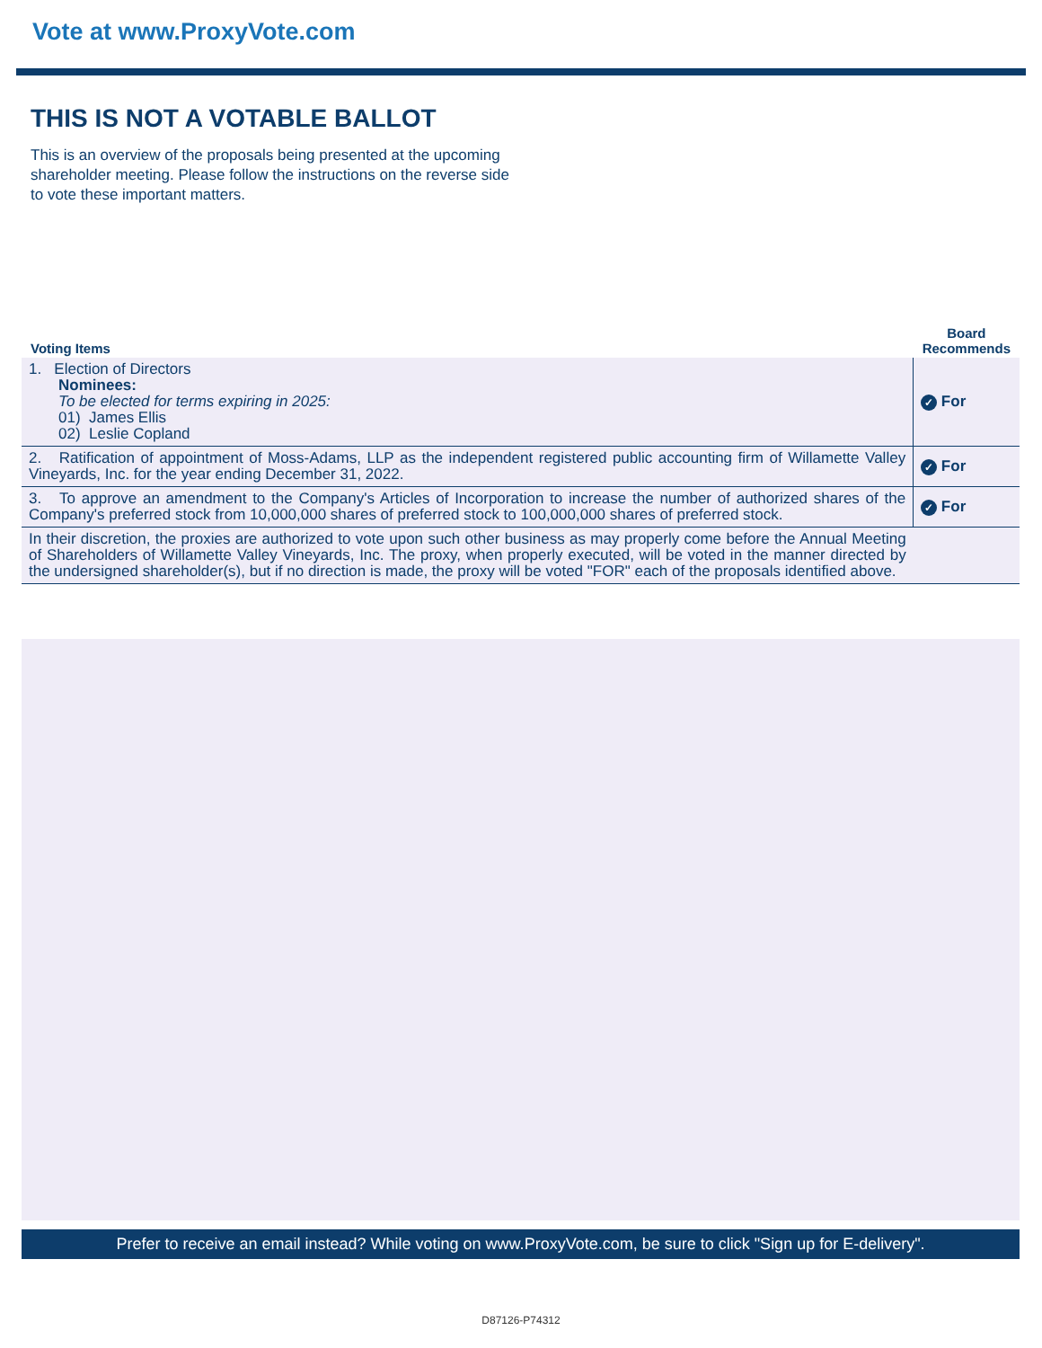Vote at www.ProxyVote.com
THIS IS NOT A VOTABLE BALLOT
This is an overview of the proposals being presented at the upcoming shareholder meeting. Please follow the instructions on the reverse side to vote these important matters.
| Voting Items | Board Recommends |
| --- | --- |
| 1. Election of Directors Nominees: To be elected for terms expiring in 2025: 01) James Ellis 02) Leslie Copland | ✓ For |
| 2. Ratification of appointment of Moss-Adams, LLP as the independent registered public accounting firm of Willamette Valley Vineyards, Inc. for the year ending December 31, 2022. | ✓ For |
| 3. To approve an amendment to the Company's Articles of Incorporation to increase the number of authorized shares of the Company's preferred stock from 10,000,000 shares of preferred stock to 100,000,000 shares of preferred stock. | ✓ For |
| In their discretion, the proxies are authorized to vote upon such other business as may properly come before the Annual Meeting of Shareholders of Willamette Valley Vineyards, Inc. The proxy, when properly executed, will be voted in the manner directed by the undersigned shareholder(s), but if no direction is made, the proxy will be voted "FOR" each of the proposals identified above. | |
Prefer to receive an email instead? While voting on www.ProxyVote.com, be sure to click "Sign up for E-delivery".
D87126-P74312